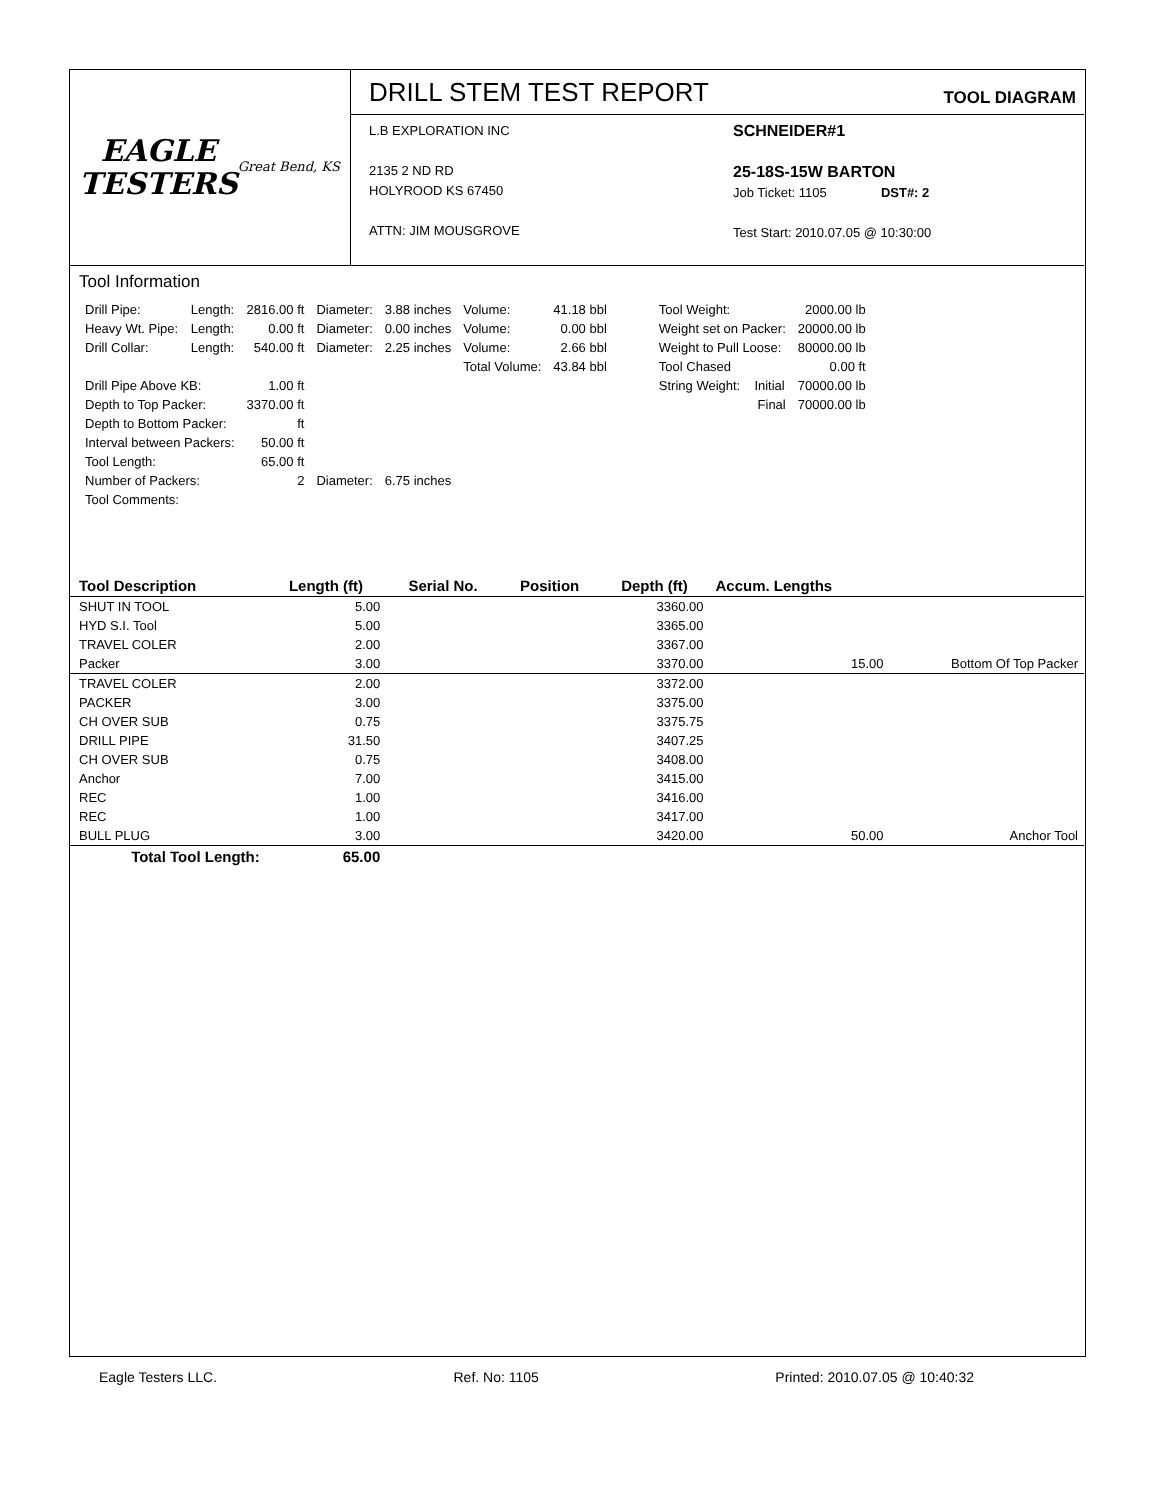EAGLE
TESTERS
Great Bend, KS
DRILL STEM TEST REPORT TOOL DIAGRAM
L.B EXPLORATION INC
2135 2 ND RD
HOLYROOD KS 67450
ATTN: JIM MOUSGROVE
SCHNEIDER#1
25-18S-15W BARTON
Job Ticket: 1105 DST#: 2
Test Start: 2010.07.05 @ 10:30:00
Tool Information
| Drill Pipe: | Length: | 2816.00 ft | Diameter: | 3.88 inches | Volume: | 41.18 bbl |
| Heavy Wt. Pipe: | Length: | 0.00 ft | Diameter: | 0.00 inches | Volume: | 0.00 bbl |
| Drill Collar: | Length: | 540.00 ft | Diameter: | 2.25 inches | Volume: | 2.66 bbl |
| | | | | | Total Volume: | 43.84 bbl |
| Drill Pipe Above KB: | | 1.00 ft | | | | |
| Depth to Top Packer: | | 3370.00 ft | | | | |
| Depth to Bottom Packer: | | ft | | | | |
| Interval between Packers: | | 50.00 ft | | | | |
| Tool Length: | | 65.00 ft | | | | |
| Number of Packers: | | 2 | Diameter: | 6.75 inches | | |
| Tool Comments: | | | | | | |
| Tool Weight: | | 2000.00 lb |
| Weight set on Packer: | | 20000.00 lb |
| Weight to Pull Loose: | | 80000.00 lb |
| Tool Chased | | 0.00 ft |
| String Weight: | Initial | 70000.00 lb |
| | Final | 70000.00 lb |
| Tool Description | Length (ft) | Serial No. | Position | Depth (ft) | Accum. Lengths | |
| --- | --- | --- | --- | --- | --- | --- |
| SHUT IN TOOL | 5.00 | | | 3360.00 | | |
| HYD S.I. Tool | 5.00 | | | 3365.00 | | |
| TRAVEL COLER | 2.00 | | | 3367.00 | | |
| Packer | 3.00 | | | 3370.00 | 15.00 | Bottom Of Top Packer |
| TRAVEL COLER | 2.00 | | | 3372.00 | | |
| PACKER | 3.00 | | | 3375.00 | | |
| CH OVER SUB | 0.75 | | | 3375.75 | | |
| DRILL PIPE | 31.50 | | | 3407.25 | | |
| CH OVER SUB | 0.75 | | | 3408.00 | | |
| Anchor | 7.00 | | | 3415.00 | | |
| REC | 1.00 | | | 3416.00 | | |
| REC | 1.00 | | | 3417.00 | | |
| BULL PLUG | 3.00 | | | 3420.00 | 50.00 | Anchor Tool |
| Total Tool Length: | 65.00 | | | | | |
Eagle Testers LLC. Ref. No: 1105 Printed: 2010.07.05 @ 10:40:32